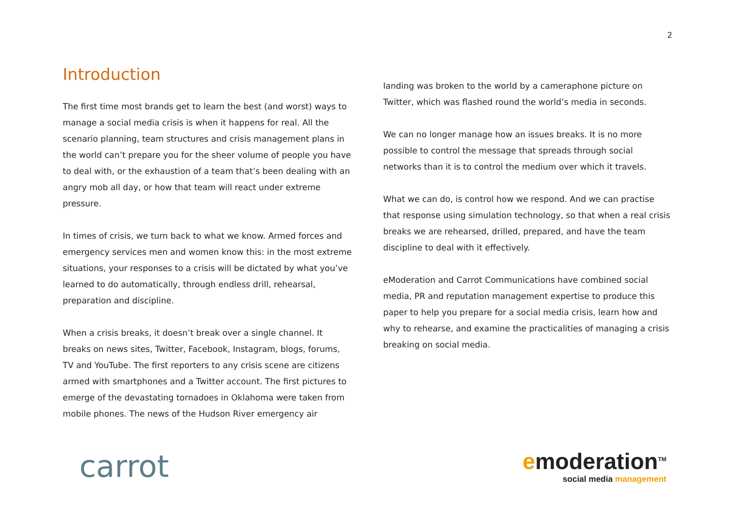2
Introduction
The first time most brands get to learn the best (and worst) ways to manage a social media crisis is when it happens for real. All the scenario planning, team structures and crisis management plans in the world can’t prepare you for the sheer volume of people you have to deal with, or the exhaustion of a team that’s been dealing with an angry mob all day, or how that team will react under extreme pressure.
In times of crisis, we turn back to what we know. Armed forces and emergency services men and women know this: in the most extreme situations, your responses to a crisis will be dictated by what you’ve learned to do automatically, through endless drill, rehearsal, preparation and discipline.
When a crisis breaks, it doesn’t break over a single channel. It breaks on news sites, Twitter, Facebook, Instagram, blogs, forums, TV and YouTube. The first reporters to any crisis scene are citizens armed with smartphones and a Twitter account. The first pictures to emerge of the devastating tornadoes in Oklahoma were taken from mobile phones. The news of the Hudson River emergency air
landing was broken to the world by a cameraphone picture on Twitter, which was flashed round the world’s media in seconds.
We can no longer manage how an issues breaks. It is no more possible to control the message that spreads through social networks than it is to control the medium over which it travels.
What we can do, is control how we respond. And we can practise that response using simulation technology, so that when a real crisis breaks we are rehearsed, drilled, prepared, and have the team discipline to deal with it effectively.
eModeration and Carrot Communications have combined social media, PR and reputation management expertise to produce this paper to help you prepare for a social media crisis, learn how and why to rehearse, and examine the practicalities of managing a crisis breaking on social media.
carrot
emoderation<sup>TM</sup>
social media management